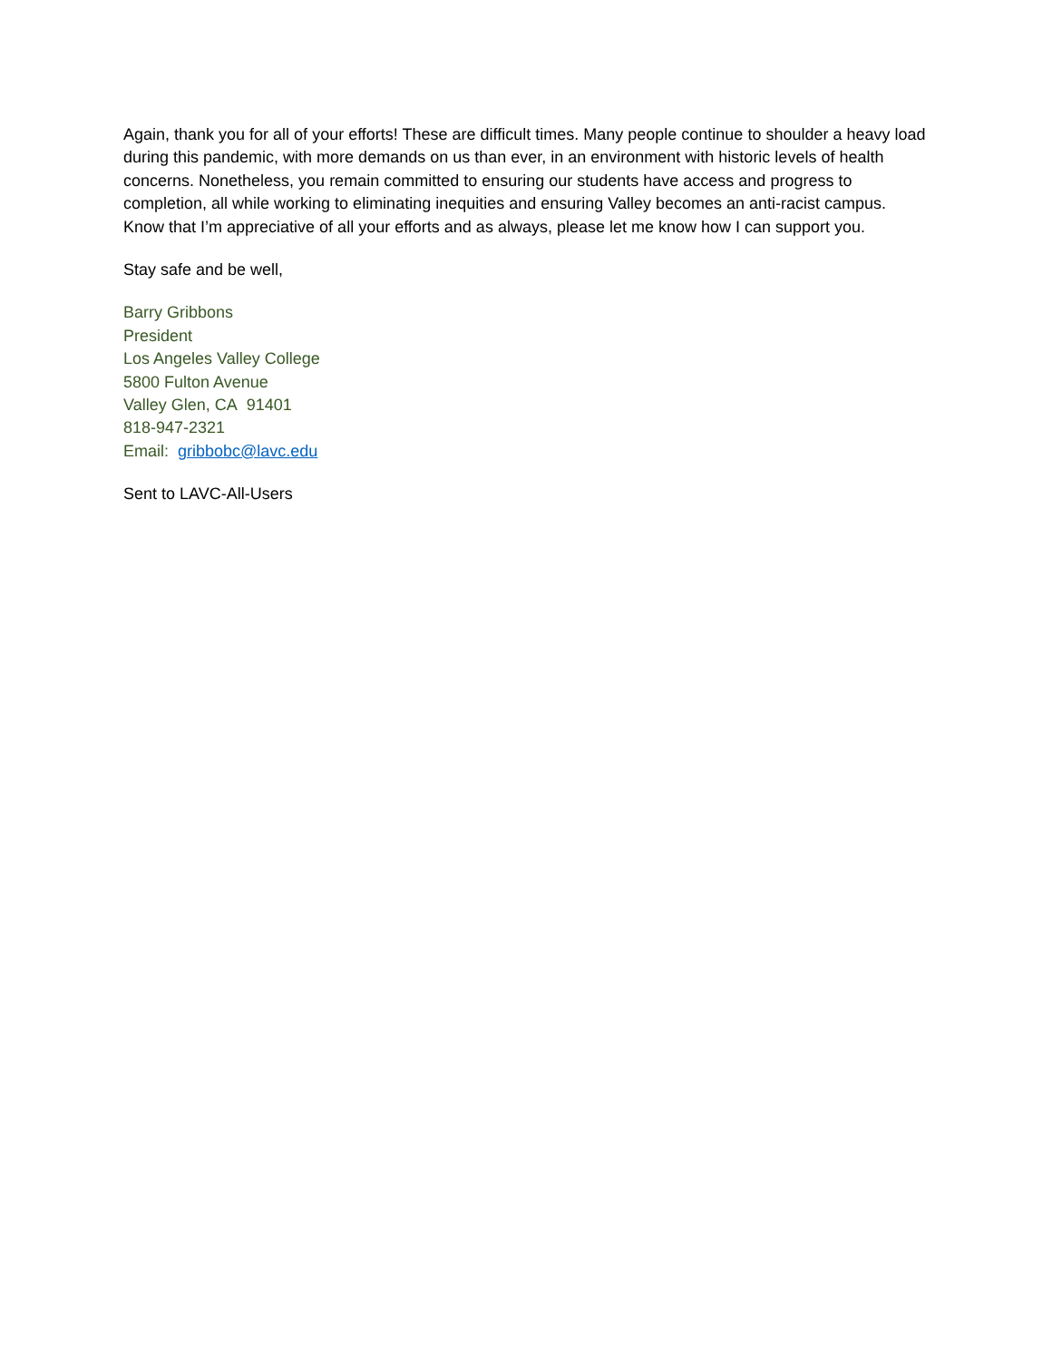Again, thank you for all of your efforts! These are difficult times. Many people continue to shoulder a heavy load during this pandemic, with more demands on us than ever, in an environment with historic levels of health concerns. Nonetheless, you remain committed to ensuring our students have access and progress to completion, all while working to eliminating inequities and ensuring Valley becomes an anti-racist campus. Know that I’m appreciative of all your efforts and as always, please let me know how I can support you.
Stay safe and be well,
Barry Gribbons
President
Los Angeles Valley College
5800 Fulton Avenue
Valley Glen, CA 91401
818-947-2321
Email: gribbobc@lavc.edu
Sent to LAVC-All-Users